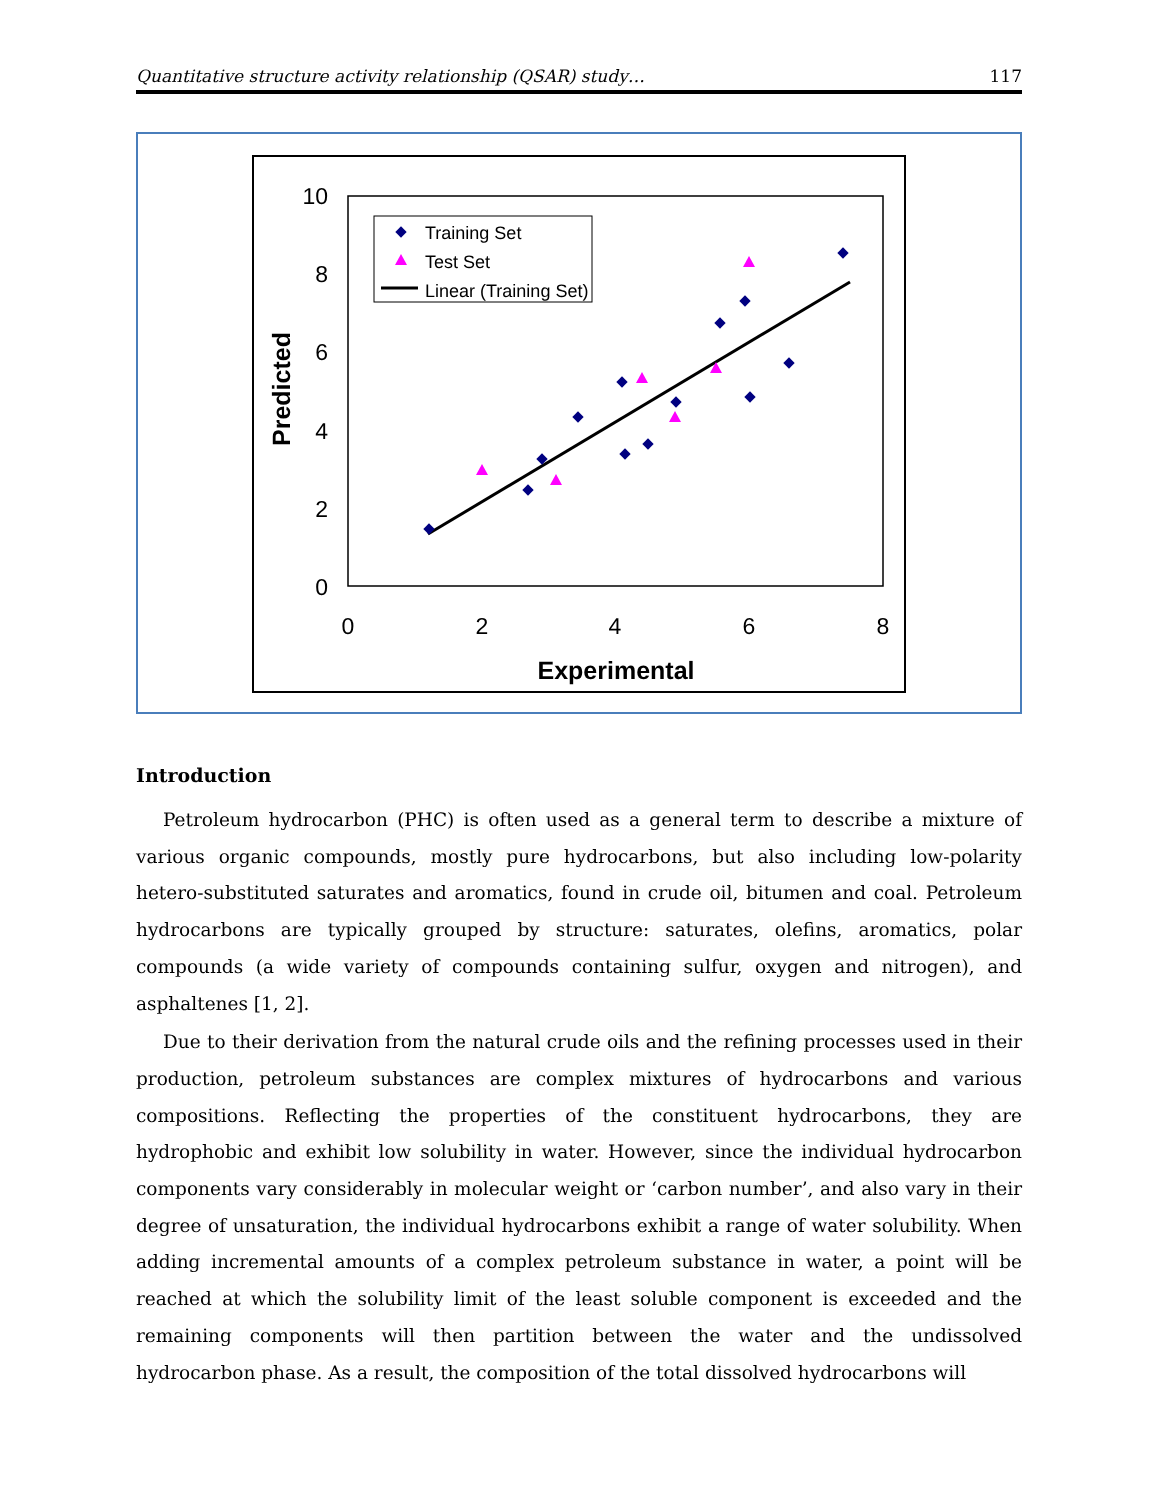Quantitative structure activity relationship (QSAR) study… 117
10
8
6
4
2
0
0
2
4
6
8
Experimental
Predicted
Training Set
Test Set
Linear (Training Set)
Introduction
Petroleum hydrocarbon (PHC) is often used as a general term to describe a mixture of various organic compounds, mostly pure hydrocarbons, but also including low-polarity hetero-substituted saturates and aromatics, found in crude oil, bitumen and coal. Petroleum hydrocarbons are typically grouped by structure: saturates, olefins, aromatics, polar compounds (a wide variety of compounds containing sulfur, oxygen and nitrogen), and asphaltenes [1, 2].
Due to their derivation from the natural crude oils and the refining processes used in their production, petroleum substances are complex mixtures of hydrocarbons and various compositions. Reflecting the properties of the constituent hydrocarbons, they are hydrophobic and exhibit low solubility in water. However, since the individual hydrocarbon components vary considerably in molecular weight or ‘carbon number’, and also vary in their degree of unsaturation, the individual hydrocarbons exhibit a range of water solubility. When adding incremental amounts of a complex petroleum substance in water, a point will be reached at which the solubility limit of the least soluble component is exceeded and the remaining components will then partition between the water and the undissolved hydrocarbon phase. As a result, the composition of the total dissolved hydrocarbons will